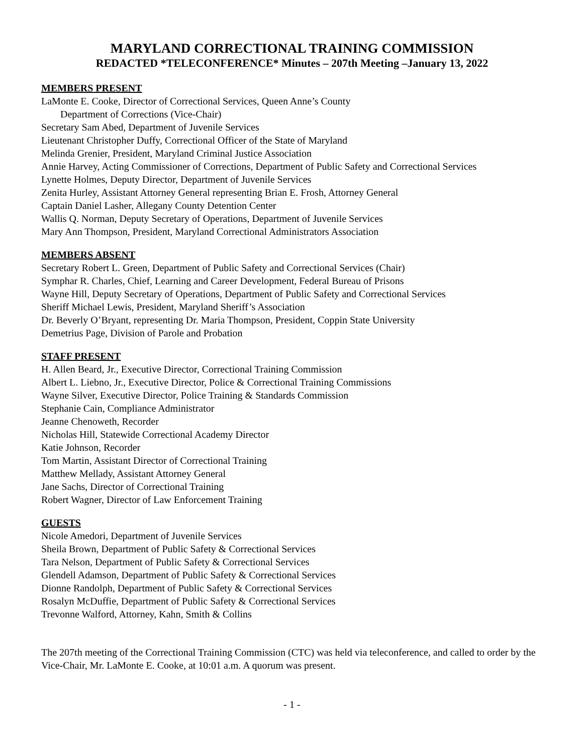MARYLAND CORRECTIONAL TRAINING COMMISSION
REDACTED *TELECONFERENCE* Minutes – 207th Meeting –January 13, 2022
MEMBERS PRESENT
LaMonte E. Cooke, Director of Correctional Services, Queen Anne’s County
Department of Corrections (Vice-Chair)
Secretary Sam Abed, Department of Juvenile Services
Lieutenant Christopher Duffy, Correctional Officer of the State of Maryland
Melinda Grenier, President, Maryland Criminal Justice Association
Annie Harvey, Acting Commissioner of Corrections, Department of Public Safety and Correctional Services
Lynette Holmes, Deputy Director, Department of Juvenile Services
Zenita Hurley, Assistant Attorney General representing Brian E. Frosh, Attorney General
Captain Daniel Lasher, Allegany County Detention Center
Wallis Q. Norman, Deputy Secretary of Operations, Department of Juvenile Services
Mary Ann Thompson, President, Maryland Correctional Administrators Association
MEMBERS ABSENT
Secretary Robert L. Green, Department of Public Safety and Correctional Services (Chair)
Symphar R. Charles, Chief, Learning and Career Development, Federal Bureau of Prisons
Wayne Hill, Deputy Secretary of Operations, Department of Public Safety and Correctional Services
Sheriff Michael Lewis, President, Maryland Sheriff’s Association
Dr. Beverly O’Bryant, representing Dr. Maria Thompson, President, Coppin State University
Demetrius Page, Division of Parole and Probation
STAFF PRESENT
H. Allen Beard, Jr., Executive Director, Correctional Training Commission
Albert L. Liebno, Jr., Executive Director, Police & Correctional Training Commissions
Wayne Silver, Executive Director, Police Training & Standards Commission
Stephanie Cain, Compliance Administrator
Jeanne Chenoweth, Recorder
Nicholas Hill, Statewide Correctional Academy Director
Katie Johnson, Recorder
Tom Martin, Assistant Director of Correctional Training
Matthew Mellady, Assistant Attorney General
Jane Sachs, Director of Correctional Training
Robert Wagner, Director of Law Enforcement Training
GUESTS
Nicole Amedori, Department of Juvenile Services
Sheila Brown, Department of Public Safety & Correctional Services
Tara Nelson, Department of Public Safety & Correctional Services
Glendell Adamson, Department of Public Safety & Correctional Services
Dionne Randolph, Department of Public Safety & Correctional Services
Rosalyn McDuffie, Department of Public Safety & Correctional Services
Trevonne Walford, Attorney, Kahn, Smith & Collins
The 207th meeting of the Correctional Training Commission (CTC) was held via teleconference, and called to order by the Vice-Chair, Mr. LaMonte E. Cooke, at 10:01 a.m. A quorum was present.
- 1 -